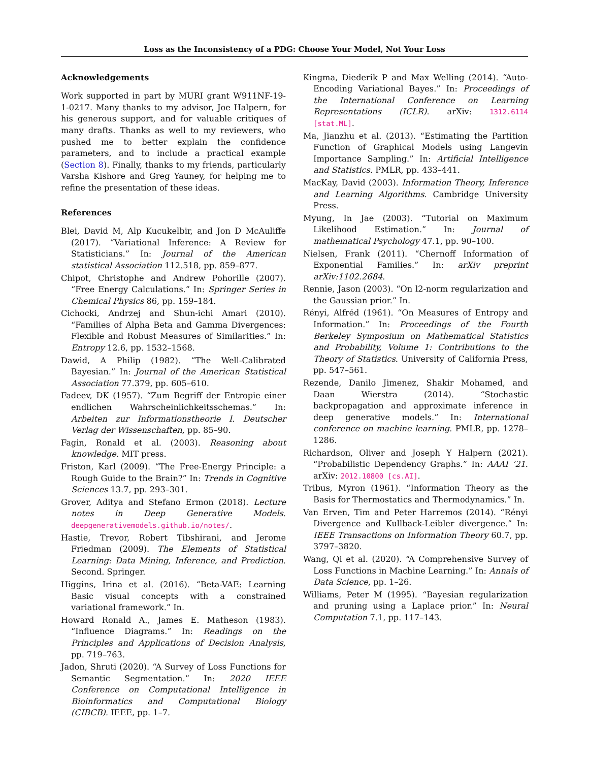Loss as the Inconsistency of a PDG: Choose Your Model, Not Your Loss
Acknowledgements
Work supported in part by MURI grant W911NF-19-1-0217. Many thanks to my advisor, Joe Halpern, for his generous support, and for valuable critiques of many drafts. Thanks as well to my reviewers, who pushed me to better explain the confidence parameters, and to include a practical example (Section 8). Finally, thanks to my friends, particularly Varsha Kishore and Greg Yauney, for helping me to refine the presentation of these ideas.
References
Blei, David M, Alp Kucukelbir, and Jon D McAuliffe (2017). “Variational Inference: A Review for Statisticians.” In: Journal of the American statistical Association 112.518, pp. 859–877.
Chipot, Christophe and Andrew Pohorille (2007). “Free Energy Calculations.” In: Springer Series in Chemical Physics 86, pp. 159–184.
Cichocki, Andrzej and Shun-ichi Amari (2010). “Families of Alpha Beta and Gamma Divergences: Flexible and Robust Measures of Similarities.” In: Entropy 12.6, pp. 1532–1568.
Dawid, A Philip (1982). “The Well-Calibrated Bayesian.” In: Journal of the American Statistical Association 77.379, pp. 605–610.
Fadeev, DK (1957). “Zum Begriff der Entropie einer endlichen Wahrscheinlichkeitsschemas.” In: Arbeiten zur Informationstheorie I. Deutscher Verlag der Wissenschaften, pp. 85–90.
Fagin, Ronald et al. (2003). Reasoning about knowledge. MIT press.
Friston, Karl (2009). “The Free-Energy Principle: a Rough Guide to the Brain?” In: Trends in Cognitive Sciences 13.7, pp. 293–301.
Grover, Aditya and Stefano Ermon (2018). Lecture notes in Deep Generative Models. deepgenerativemodels.github.io/notes/.
Hastie, Trevor, Robert Tibshirani, and Jerome Friedman (2009). The Elements of Statistical Learning: Data Mining, Inference, and Prediction. Second. Springer.
Higgins, Irina et al. (2016). “Beta-VAE: Learning Basic visual concepts with a constrained variational framework.” In.
Howard Ronald A., James E. Matheson (1983). “Influence Diagrams.” In: Readings on the Principles and Applications of Decision Analysis, pp. 719–763.
Jadon, Shruti (2020). “A Survey of Loss Functions for Semantic Segmentation.” In: 2020 IEEE Conference on Computational Intelligence in Bioinformatics and Computational Biology (CIBCB). IEEE, pp. 1–7.
Kingma, Diederik P and Max Welling (2014). “Auto-Encoding Variational Bayes.” In: Proceedings of the International Conference on Learning Representations (ICLR). arXiv: 1312.6114 [stat.ML].
Ma, Jianzhu et al. (2013). “Estimating the Partition Function of Graphical Models using Langevin Importance Sampling.” In: Artificial Intelligence and Statistics. PMLR, pp. 433–441.
MacKay, David (2003). Information Theory, Inference and Learning Algorithms. Cambridge University Press.
Myung, In Jae (2003). “Tutorial on Maximum Likelihood Estimation.” In: Journal of mathematical Psychology 47.1, pp. 90–100.
Nielsen, Frank (2011). “Chernoff Information of Exponential Families.” In: arXiv preprint arXiv:1102.2684.
Rennie, Jason (2003). “On l2-norm regularization and the Gaussian prior.” In.
Rényi, Alfréd (1961). “On Measures of Entropy and Information.” In: Proceedings of the Fourth Berkeley Symposium on Mathematical Statistics and Probability, Volume 1: Contributions to the Theory of Statistics. University of California Press, pp. 547–561.
Rezende, Danilo Jimenez, Shakir Mohamed, and Daan Wierstra (2014). “Stochastic backpropagation and approximate inference in deep generative models.” In: International conference on machine learning. PMLR, pp. 1278–1286.
Richardson, Oliver and Joseph Y Halpern (2021). “Probabilistic Dependency Graphs.” In: AAAI ’21. arXiv: 2012.10800 [cs.AI].
Tribus, Myron (1961). “Information Theory as the Basis for Thermostatics and Thermodynamics.” In.
Van Erven, Tim and Peter Harremos (2014). “Rényi Divergence and Kullback-Leibler divergence.” In: IEEE Transactions on Information Theory 60.7, pp. 3797–3820.
Wang, Qi et al. (2020). “A Comprehensive Survey of Loss Functions in Machine Learning.” In: Annals of Data Science, pp. 1–26.
Williams, Peter M (1995). “Bayesian regularization and pruning using a Laplace prior.” In: Neural Computation 7.1, pp. 117–143.